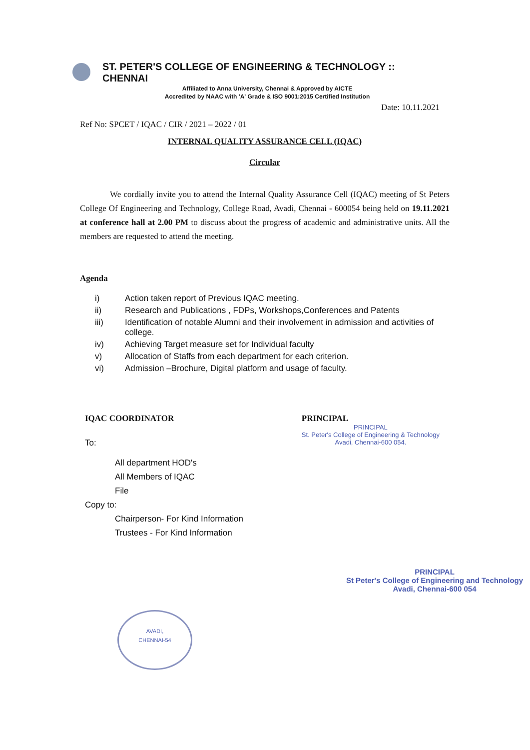ST. PETER'S COLLEGE OF ENGINEERING & TECHNOLOGY :: CHENNAI
Affiliated to Anna University, Chennai & Approved by AICTE
Accredited by NAAC with 'A' Grade & ISO 9001:2015 Certified Institution
Date: 10.11.2021
Ref No: SPCET / IQAC / CIR / 2021 – 2022 / 01
INTERNAL QUALITY ASSURANCE CELL (IQAC)
Circular
We cordially invite you to attend the Internal Quality Assurance Cell (IQAC) meeting of St Peters College Of Engineering and Technology, College Road, Avadi, Chennai - 600054 being held on 19.11.2021 at conference hall at 2.00 PM to discuss about the progress of academic and administrative units. All the members are requested to attend the meeting.
Agenda
i) Action taken report of Previous IQAC meeting.
ii) Research and Publications , FDPs, Workshops,Conferences and Patents
iii) Identification of notable Alumni and their involvement in admission and activities of college.
iv) Achieving Target measure set for Individual faculty
v) Allocation of Staffs from each department for each criterion.
vi) Admission –Brochure, Digital platform and usage of faculty.
IQAC COORDINATOR PRINCIPAL
PRINCIPAL
St. Peter's College of Engineering & Technology
Avadi, Chennai-600 054.
To:
All department HOD's
All Members of IQAC
File
Copy to:
Chairperson- For Kind Information
Trustees - For Kind Information
PRINCIPAL
St Peter's College of Engineering and Technology
Avadi, Chennai-600 054
AVADI,
CHENNAI-54